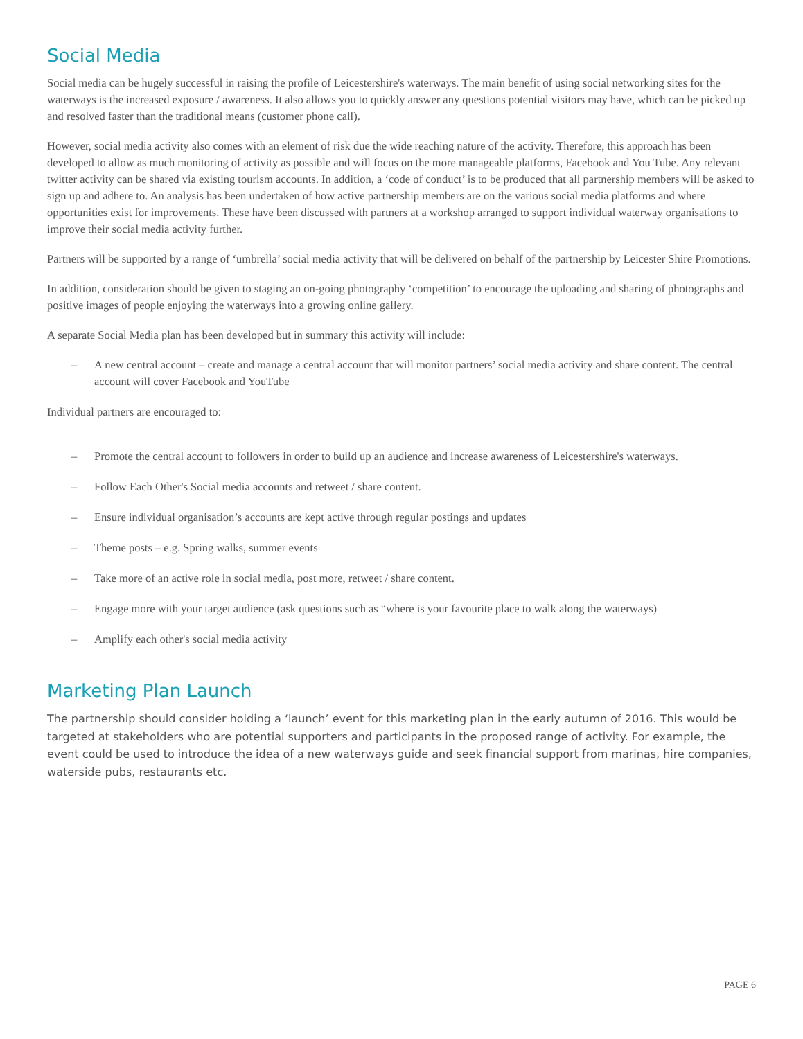Social Media
Social media can be hugely successful in raising the profile of Leicestershire's waterways. The main benefit of using social networking sites for the waterways is the increased exposure / awareness. It also allows you to quickly answer any questions potential visitors may have, which can be picked up and resolved faster than the traditional means (customer phone call).
However, social media activity also comes with an element of risk due the wide reaching nature of the activity. Therefore, this approach has been developed to allow as much monitoring of activity as possible and will focus on the more manageable platforms, Facebook and You Tube. Any relevant twitter activity can be shared via existing tourism accounts. In addition, a ‘code of conduct’ is to be produced that all partnership members will be asked to sign up and adhere to. An analysis has been undertaken of how active partnership members are on the various social media platforms and where opportunities exist for improvements. These have been discussed with partners at a workshop arranged to support individual waterway organisations to improve their social media activity further.
Partners will be supported by a range of ‘umbrella’ social media activity that will be delivered on behalf of the partnership by Leicester Shire Promotions.
In addition, consideration should be given to staging an on-going photography ‘competition’ to encourage the uploading and sharing of photographs and positive images of people enjoying the waterways into a growing online gallery.
A separate Social Media plan has been developed but in summary this activity will include:
– A new central account – create and manage a central account that will monitor partners’ social media activity and share content. The central account will cover Facebook and YouTube
Individual partners are encouraged to:
– Promote the central account to followers in order to build up an audience and increase awareness of Leicestershire's waterways.
– Follow Each Other's Social media accounts and retweet / share content.
– Ensure individual organisation’s accounts are kept active through regular postings and updates
– Theme posts – e.g. Spring walks, summer events
– Take more of an active role in social media, post more, retweet / share content.
– Engage more with your target audience (ask questions such as “where is your favourite place to walk along the waterways)
– Amplify each other's social media activity
Marketing Plan Launch
The partnership should consider holding a ‘launch’ event for this marketing plan in the early autumn of 2016. This would be targeted at stakeholders who are potential supporters and participants in the proposed range of activity. For example, the event could be used to introduce the idea of a new waterways guide and seek financial support from marinas, hire companies, waterside pubs, restaurants etc.
PAGE 6